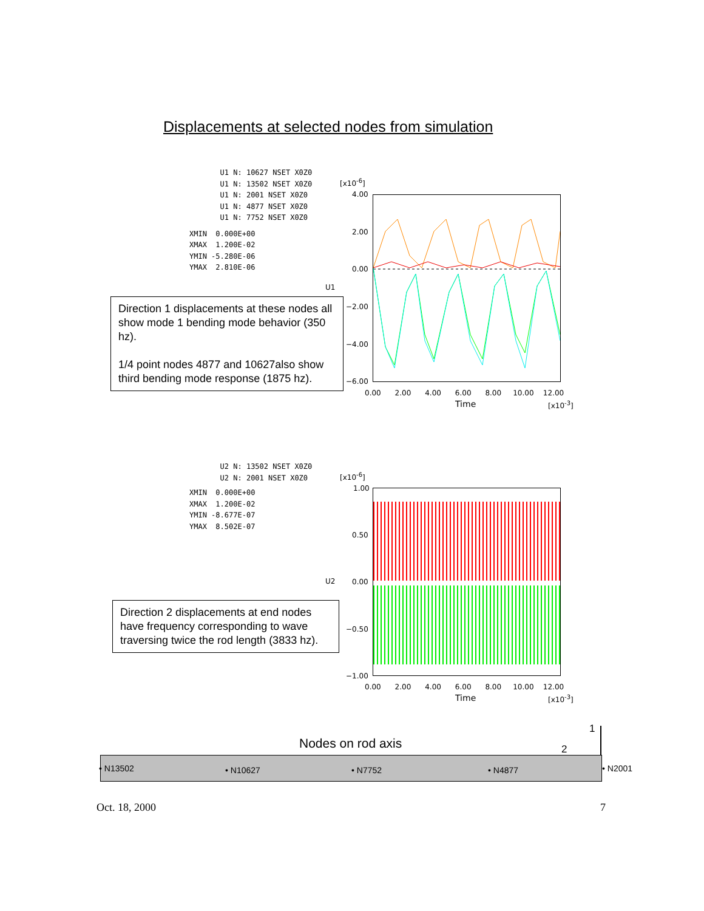Displacements at selected nodes from simulation
U1 N: 10627 NSET X0Z0
U1 N: 13502 NSET X0Z0
U1 N: 2001 NSET X0Z0
U1 N: 4877 NSET X0Z0
U1 N: 7752 NSET X0Z0
XMIN 0.000E+00
XMAX 1.200E-02
YMIN -5.280E-06
YMAX 2.810E-06
[x10<sup>-6</sup>]
U1
4.00
2.00
0.00
−2.00
−4.00
−6.00
0.00 2.00 4.00 6.00 8.00 10.00 12.00
Time [x10<sup>-3</sup>]
Direction 1 displacements at these nodes all show mode 1 bending mode behavior (350 hz).
1/4 point nodes 4877 and 10627also show third bending mode response (1875 hz).
U2 N: 13502 NSET X0Z0
U2 N: 2001 NSET X0Z0
XMIN 0.000E+00
XMAX 1.200E-02
YMIN -8.677E-07
YMAX 8.502E-07
[x10<sup>-6</sup>]
U2
1.00
0.50
0.00
−0.50
−1.00
0.00 2.00 4.00 6.00 8.00 10.00 12.00
Time [x10<sup>-3</sup>]
Direction 2 displacements at end nodes have frequency corresponding to wave traversing twice the rod length (3833 hz).
Nodes on rod axis
1
2
• N13502
• N10627 • N7752 • N4877
• N2001
Oct. 18, 2000 7